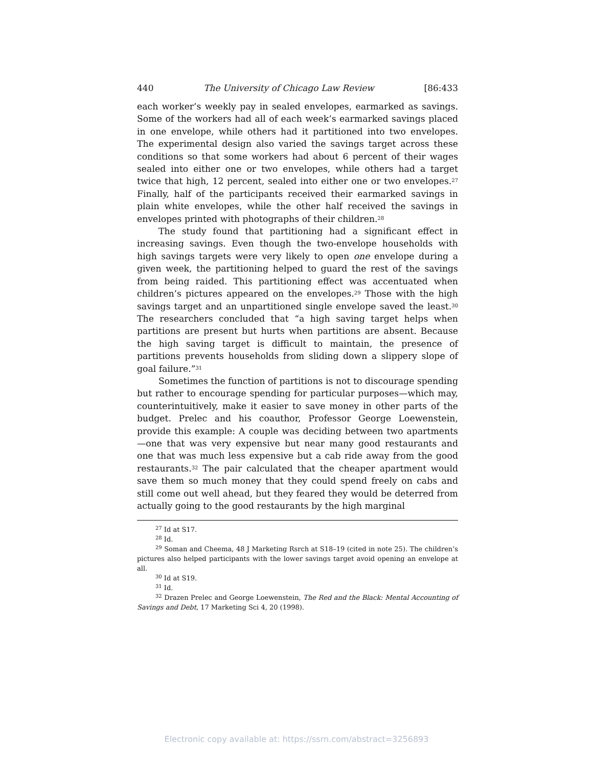440 The University of Chicago Law Review [86:433
each worker’s weekly pay in sealed envelopes, earmarked as savings. Some of the workers had all of each week’s earmarked savings placed in one envelope, while others had it partitioned into two envelopes. The experimental design also varied the savings target across these conditions so that some workers had about 6 percent of their wages sealed into either one or two envelopes, while others had a target twice that high, 12 percent, sealed into either one or two envelopes.<sup>27</sup> Finally, half of the participants received their earmarked savings in plain white envelopes, while the other half received the savings in envelopes printed with photographs of their children.<sup>28</sup>
The study found that partitioning had a significant effect in increasing savings. Even though the two-envelope households with high savings targets were very likely to open one envelope during a given week, the partitioning helped to guard the rest of the savings from being raided. This partitioning effect was accentuated when children’s pictures appeared on the envelopes.<sup>29</sup> Those with the high savings target and an unpartitioned single envelope saved the least.<sup>30</sup> The researchers concluded that “a high saving target helps when partitions are present but hurts when partitions are absent. Because the high saving target is difficult to maintain, the presence of partitions prevents households from sliding down a slippery slope of goal failure.”<sup>31</sup>
Sometimes the function of partitions is not to discourage spending but rather to encourage spending for particular purposes—which may, counterintuitively, make it easier to save money in other parts of the budget. Prelec and his coauthor, Professor George Loewenstein, provide this example: A couple was deciding between two apartments—one that was very expensive but near many good restaurants and one that was much less expensive but a cab ride away from the good restaurants.<sup>32</sup> The pair calculated that the cheaper apartment would save them so much money that they could spend freely on cabs and still come out well ahead, but they feared they would be deterred from actually going to the good restaurants by the high marginal
<sup>27</sup> Id at S17.
<sup>28</sup> Id.
<sup>29</sup> Soman and Cheema, 48 J Marketing Rsrch at S18–19 (cited in note 25). The children’s pictures also helped participants with the lower savings target avoid opening an envelope at all.
<sup>30</sup> Id at S19.
<sup>31</sup> Id.
<sup>32</sup> Drazen Prelec and George Loewenstein, The Red and the Black: Mental Accounting of Savings and Debt, 17 Marketing Sci 4, 20 (1998).
Electronic copy available at: https://ssrn.com/abstract=3256893